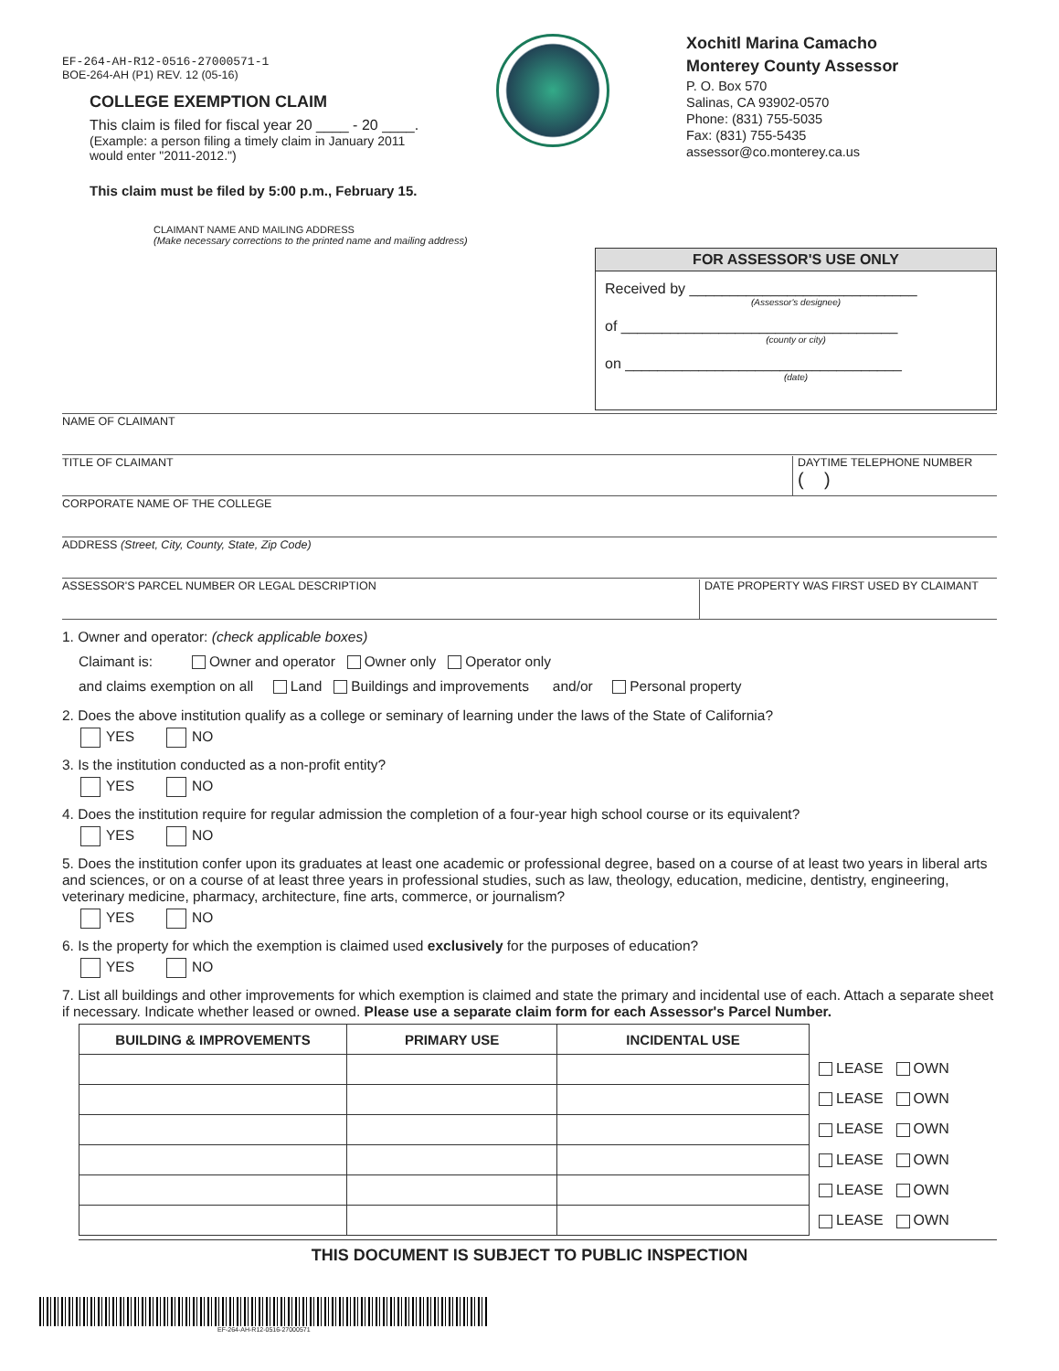EF-264-AH-R12-0516-27000571-1
BOE-264-AH (P1) REV. 12 (05-16)
COLLEGE EXEMPTION CLAIM
This claim is filed for fiscal year 20 ____ - 20 ____.
(Example: a person filing a timely claim in January 2011
would enter "2011-2012.")
This claim must be filed by 5:00 p.m., February 15.
Xochitl Marina Camacho
Monterey County Assessor
P. O. Box 570
Salinas, CA 93902-0570
Phone: (831) 755-5035
Fax: (831) 755-5435
assessor@co.monterey.ca.us
CLAIMANT NAME AND MAILING ADDRESS
(Make necessary corrections to the printed name and mailing address)
FOR ASSESSOR'S USE ONLY
Received by ____________________________
(Assessor's designee)
of __________________________________
(county or city)
on __________________________________
(date)
NAME OF CLAIMANT
TITLE OF CLAIMANT DAYTIME TELEPHONE NUMBER
( )
CORPORATE NAME OF THE COLLEGE
ADDRESS (Street, City, County, State, Zip Code)
ASSESSOR'S PARCEL NUMBER OR LEGAL DESCRIPTION
DATE PROPERTY WAS FIRST USED BY CLAIMANT
1. Owner and operator: (check applicable boxes)
Claimant is: Owner and operator Owner only Operator only
and claims exemption on all Land Buildings and improvements and/or Personal property
2. Does the above institution qualify as a college or seminary of learning under the laws of the State of California?
YES NO
3. Is the institution conducted as a non-profit entity?
YES NO
4. Does the institution require for regular admission the completion of a four-year high school course or its equivalent?
YES NO
5. Does the institution confer upon its graduates at least one academic or professional degree, based on a course of at least two years in liberal arts and sciences, or on a course of at least three years in professional studies, such as law, theology, education, medicine, dentistry, engineering, veterinary medicine, pharmacy, architecture, fine arts, commerce, or journalism?
YES NO
6. Is the property for which the exemption is claimed used exclusively for the purposes of education?
YES NO
7. List all buildings and other improvements for which exemption is claimed and state the primary and incidental use of each. Attach a separate sheet if necessary. Indicate whether leased or owned. Please use a separate claim form for each Assessor's Parcel Number.
| BUILDING & IMPROVEMENTS | PRIMARY USE | INCIDENTAL USE |
| --- | --- | --- |
| LEASE | OWN |
| LEASE | OWN |
| LEASE | OWN |
| LEASE | OWN |
| LEASE | OWN |
| LEASE | OWN |
THIS DOCUMENT IS SUBJECT TO PUBLIC INSPECTION
EF-264-AH-R12-0516-27000571